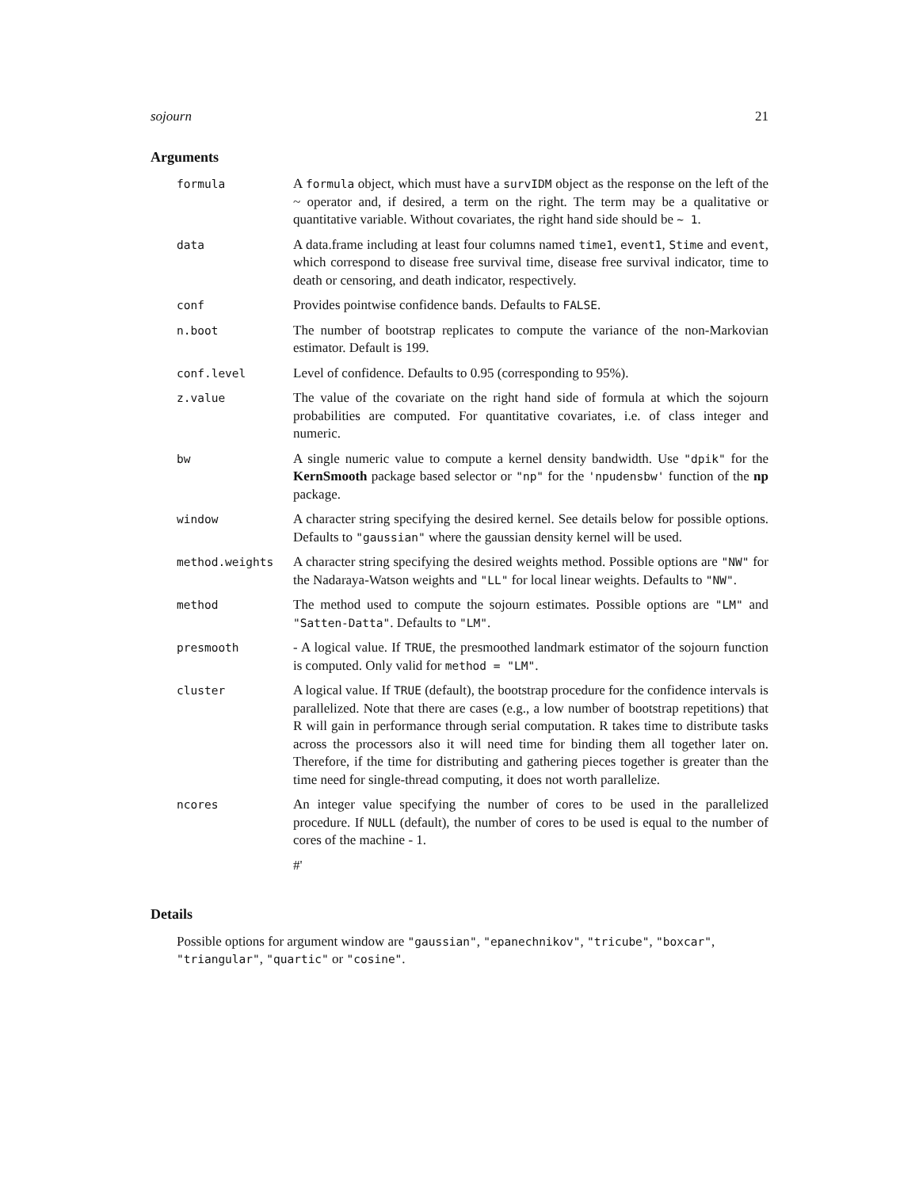sojourn 21
Arguments
| formula | A formula object, which must have a survIDM object as the response on the left of the ~ operator and, if desired, a term on the right. The term may be a qualitative or quantitative variable. Without covariates, the right hand side should be ~ 1 . |
| data | A data.frame including at least four columns named time1 , event1 , Stime and event , which correspond to disease free survival time, disease free survival indicator, time to death or censoring, and death indicator, respectively. |
| conf | Provides pointwise confidence bands. Defaults to FALSE . |
| n.boot | The number of bootstrap replicates to compute the variance of the non-Markovian estimator. Default is 199. |
| conf.level | Level of confidence. Defaults to 0.95 (corresponding to 95%). |
| z.value | The value of the covariate on the right hand side of formula at which the sojourn probabilities are computed. For quantitative covariates, i.e. of class integer and numeric. |
| bw | A single numeric value to compute a kernel density bandwidth. Use "dpik" for the KernSmooth package based selector or "np" for the 'npudensbw' function of the np package. |
| window | A character string specifying the desired kernel. See details below for possible options. Defaults to "gaussian" where the gaussian density kernel will be used. |
| method.weights | A character string specifying the desired weights method. Possible options are "NW" for the Nadaraya-Watson weights and "LL" for local linear weights. Defaults to "NW" . |
| method | The method used to compute the sojourn estimates. Possible options are "LM" and "Satten-Datta" . Defaults to "LM" . |
| presmooth | - A logical value. If TRUE , the presmoothed landmark estimator of the sojourn function is computed. Only valid for method = "LM" . |
| cluster | A logical value. If TRUE (default), the bootstrap procedure for the confidence intervals is parallelized. Note that there are cases (e.g., a low number of bootstrap repetitions) that R will gain in performance through serial computation. R takes time to distribute tasks across the processors also it will need time for binding them all together later on. Therefore, if the time for distributing and gathering pieces together is greater than the time need for single-thread computing, it does not worth parallelize. |
| ncores | An integer value specifying the number of cores to be used in the parallelized procedure. If NULL (default), the number of cores to be used is equal to the number of cores of the machine - 1. #' |
Details
Possible options for argument window are "gaussian", "epanechnikov", "tricube", "boxcar", "triangular", "quartic" or "cosine".